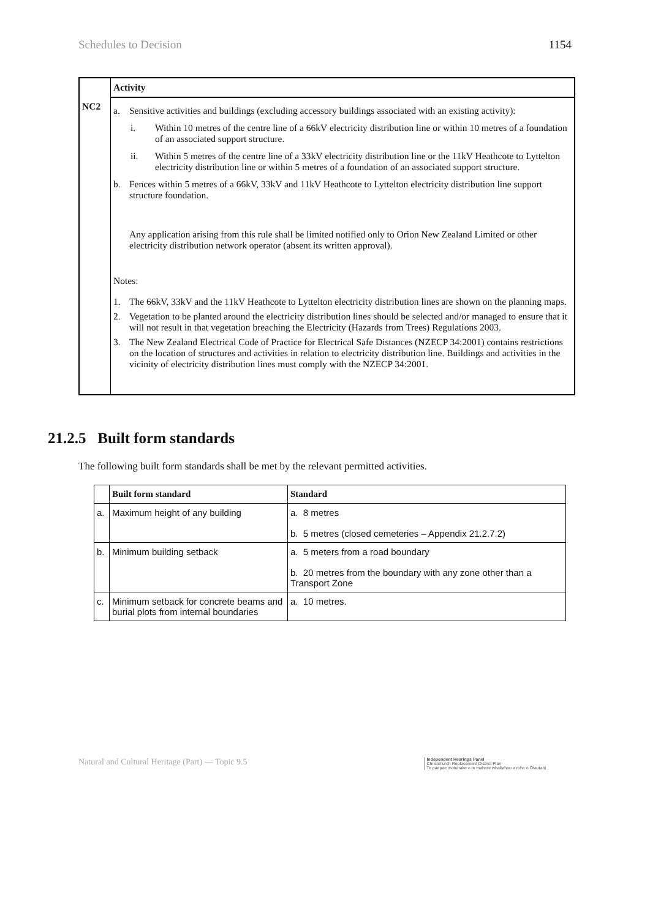Schedules to Decision 1154
| | Activity |
| --- | --- |
| NC2 | a. Sensitive activities and buildings (excluding accessory buildings associated with an existing activity): i. Within 10 metres of the centre line of a 66kV electricity distribution line or within 10 metres of a foundation of an associated support structure. ii. Within 5 metres of the centre line of a 33kV electricity distribution line or the 11kV Heathcote to Lyttelton electricity distribution line or within 5 metres of a foundation of an associated support structure. b. Fences within 5 metres of a 66kV, 33kV and 11kV Heathcote to Lyttelton electricity distribution line support structure foundation. Any application arising from this rule shall be limited notified only to Orion New Zealand Limited or other electricity distribution network operator (absent its written approval). Notes: 1. The 66kV, 33kV and the 11kV Heathcote to Lyttelton electricity distribution lines are shown on the planning maps. 2. Vegetation to be planted around the electricity distribution lines should be selected and/or managed to ensure that it will not result in that vegetation breaching the Electricity (Hazards from Trees) Regulations 2003. 3. The New Zealand Electrical Code of Practice for Electrical Safe Distances (NZECP 34:2001) contains restrictions on the location of structures and activities in relation to electricity distribution line. Buildings and activities in the vicinity of electricity distribution lines must comply with the NZECP 34:2001. |
21.2.5 Built form standards
The following built form standards shall be met by the relevant permitted activities.
| | Built form standard | Standard |
| --- | --- | --- |
| a. | Maximum height of any building | a. 8 metres b. 5 metres (closed cemeteries – Appendix 21.2.7.2) |
| b. | Minimum building setback | a. 5 meters from a road boundary b. 20 metres from the boundary with any zone other than a Transport Zone |
| c. | Minimum setback for concrete beams and burial plots from internal boundaries | a. 10 metres. |
Natural and Cultural Heritage (Part) — Topic 9.5 Independent Hearings Panel
Christchurch Replacement District Plan
Te paepae motuhake o te mahere whakahou a rohe o Ōtautahi